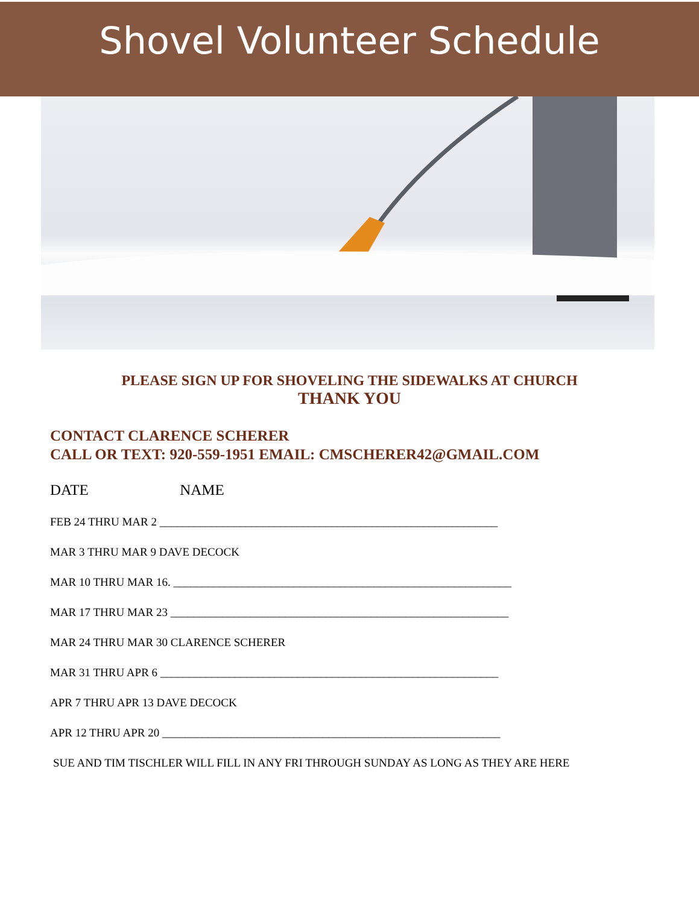Shovel Volunteer Schedule
PLEASE SIGN UP FOR SHOVELING THE SIDEWALKS AT CHURCH
THANK YOU
CONTACT CLARENCE SCHERER
CALL OR TEXT: 920-559-1951 EMAIL: CMSCHERER42@GMAIL.COM
DATE NAME
FEB 24 THRU MAR 2 ___________________________________________________________
MAR 3 THRU MAR 9 DAVE DECOCK
MAR 10 THRU MAR 16. ___________________________________________________________
MAR 17 THRU MAR 23 ___________________________________________________________
MAR 24 THRU MAR 30 CLARENCE SCHERER
MAR 31 THRU APR 6 ___________________________________________________________
APR 7 THRU APR 13 DAVE DECOCK
APR 12 THRU APR 20 ___________________________________________________________
SUE AND TIM TISCHLER WILL FILL IN ANY FRI THROUGH SUNDAY AS LONG AS THEY ARE HERE